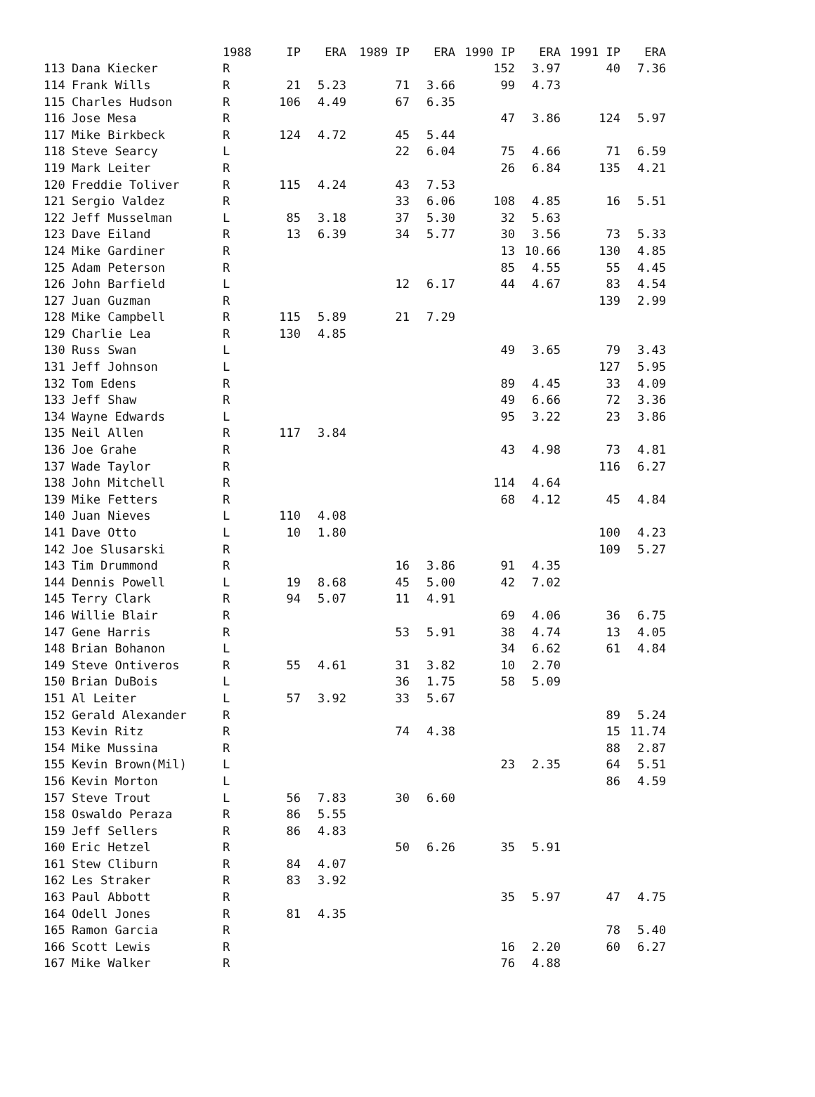| | | 1988 | IP | ERA | 1989 IP | ERA | 1990 IP | ERA | 1991 IP | ERA |
| --- | --- | --- | --- | --- | --- | --- | --- | --- | --- | --- |
| 113 | Dana Kiecker | R | | | | | 152 | 3.97 | 40 | 7.36 |
| 114 | Frank Wills | R | 21 | 5.23 | 71 | 3.66 | 99 | 4.73 | | |
| 115 | Charles Hudson | R | 106 | 4.49 | 67 | 6.35 | | | | |
| 116 | Jose Mesa | R | | | | | 47 | 3.86 | 124 | 5.97 |
| 117 | Mike Birkbeck | R | 124 | 4.72 | 45 | 5.44 | | | | |
| 118 | Steve Searcy | L | | | 22 | 6.04 | 75 | 4.66 | 71 | 6.59 |
| 119 | Mark Leiter | R | | | | | 26 | 6.84 | 135 | 4.21 |
| 120 | Freddie Toliver | R | 115 | 4.24 | 43 | 7.53 | | | | |
| 121 | Sergio Valdez | R | | | 33 | 6.06 | 108 | 4.85 | 16 | 5.51 |
| 122 | Jeff Musselman | L | 85 | 3.18 | 37 | 5.30 | 32 | 5.63 | | |
| 123 | Dave Eiland | R | 13 | 6.39 | 34 | 5.77 | 30 | 3.56 | 73 | 5.33 |
| 124 | Mike Gardiner | R | | | | | 13 | 10.66 | 130 | 4.85 |
| 125 | Adam Peterson | R | | | | | 85 | 4.55 | 55 | 4.45 |
| 126 | John Barfield | L | | | 12 | 6.17 | 44 | 4.67 | 83 | 4.54 |
| 127 | Juan Guzman | R | | | | | | | 139 | 2.99 |
| 128 | Mike Campbell | R | 115 | 5.89 | 21 | 7.29 | | | | |
| 129 | Charlie Lea | R | 130 | 4.85 | | | | | | |
| 130 | Russ Swan | L | | | | | 49 | 3.65 | 79 | 3.43 |
| 131 | Jeff Johnson | L | | | | | | | 127 | 5.95 |
| 132 | Tom Edens | R | | | | | 89 | 4.45 | 33 | 4.09 |
| 133 | Jeff Shaw | R | | | | | 49 | 6.66 | 72 | 3.36 |
| 134 | Wayne Edwards | L | | | | | 95 | 3.22 | 23 | 3.86 |
| 135 | Neil Allen | R | 117 | 3.84 | | | | | | |
| 136 | Joe Grahe | R | | | | | 43 | 4.98 | 73 | 4.81 |
| 137 | Wade Taylor | R | | | | | | | 116 | 6.27 |
| 138 | John Mitchell | R | | | | | 114 | 4.64 | | |
| 139 | Mike Fetters | R | | | | | 68 | 4.12 | 45 | 4.84 |
| 140 | Juan Nieves | L | 110 | 4.08 | | | | | | |
| 141 | Dave Otto | L | 10 | 1.80 | | | | | 100 | 4.23 |
| 142 | Joe Slusarski | R | | | | | | | 109 | 5.27 |
| 143 | Tim Drummond | R | | | 16 | 3.86 | 91 | 4.35 | | |
| 144 | Dennis Powell | L | 19 | 8.68 | 45 | 5.00 | 42 | 7.02 | | |
| 145 | Terry Clark | R | 94 | 5.07 | 11 | 4.91 | | | | |
| 146 | Willie Blair | R | | | | | 69 | 4.06 | 36 | 6.75 |
| 147 | Gene Harris | R | | | 53 | 5.91 | 38 | 4.74 | 13 | 4.05 |
| 148 | Brian Bohanon | L | | | | | 34 | 6.62 | 61 | 4.84 |
| 149 | Steve Ontiveros | R | 55 | 4.61 | 31 | 3.82 | 10 | 2.70 | | |
| 150 | Brian DuBois | L | | | 36 | 1.75 | 58 | 5.09 | | |
| 151 | Al Leiter | L | 57 | 3.92 | 33 | 5.67 | | | | |
| 152 | Gerald Alexander | R | | | | | | | 89 | 5.24 |
| 153 | Kevin Ritz | R | | | 74 | 4.38 | | | 15 | 11.74 |
| 154 | Mike Mussina | R | | | | | | | 88 | 2.87 |
| 155 | Kevin Brown(Mil) | L | | | | | 23 | 2.35 | 64 | 5.51 |
| 156 | Kevin Morton | L | | | | | | | 86 | 4.59 |
| 157 | Steve Trout | L | 56 | 7.83 | 30 | 6.60 | | | | |
| 158 | Oswaldo Peraza | R | 86 | 5.55 | | | | | | |
| 159 | Jeff Sellers | R | 86 | 4.83 | | | | | | |
| 160 | Eric Hetzel | R | | | 50 | 6.26 | 35 | 5.91 | | |
| 161 | Stew Cliburn | R | 84 | 4.07 | | | | | | |
| 162 | Les Straker | R | 83 | 3.92 | | | | | | |
| 163 | Paul Abbott | R | | | | | 35 | 5.97 | 47 | 4.75 |
| 164 | Odell Jones | R | 81 | 4.35 | | | | | | |
| 165 | Ramon Garcia | R | | | | | | | 78 | 5.40 |
| 166 | Scott Lewis | R | | | | | 16 | 2.20 | 60 | 6.27 |
| 167 | Mike Walker | R | | | | | 76 | 4.88 | | |